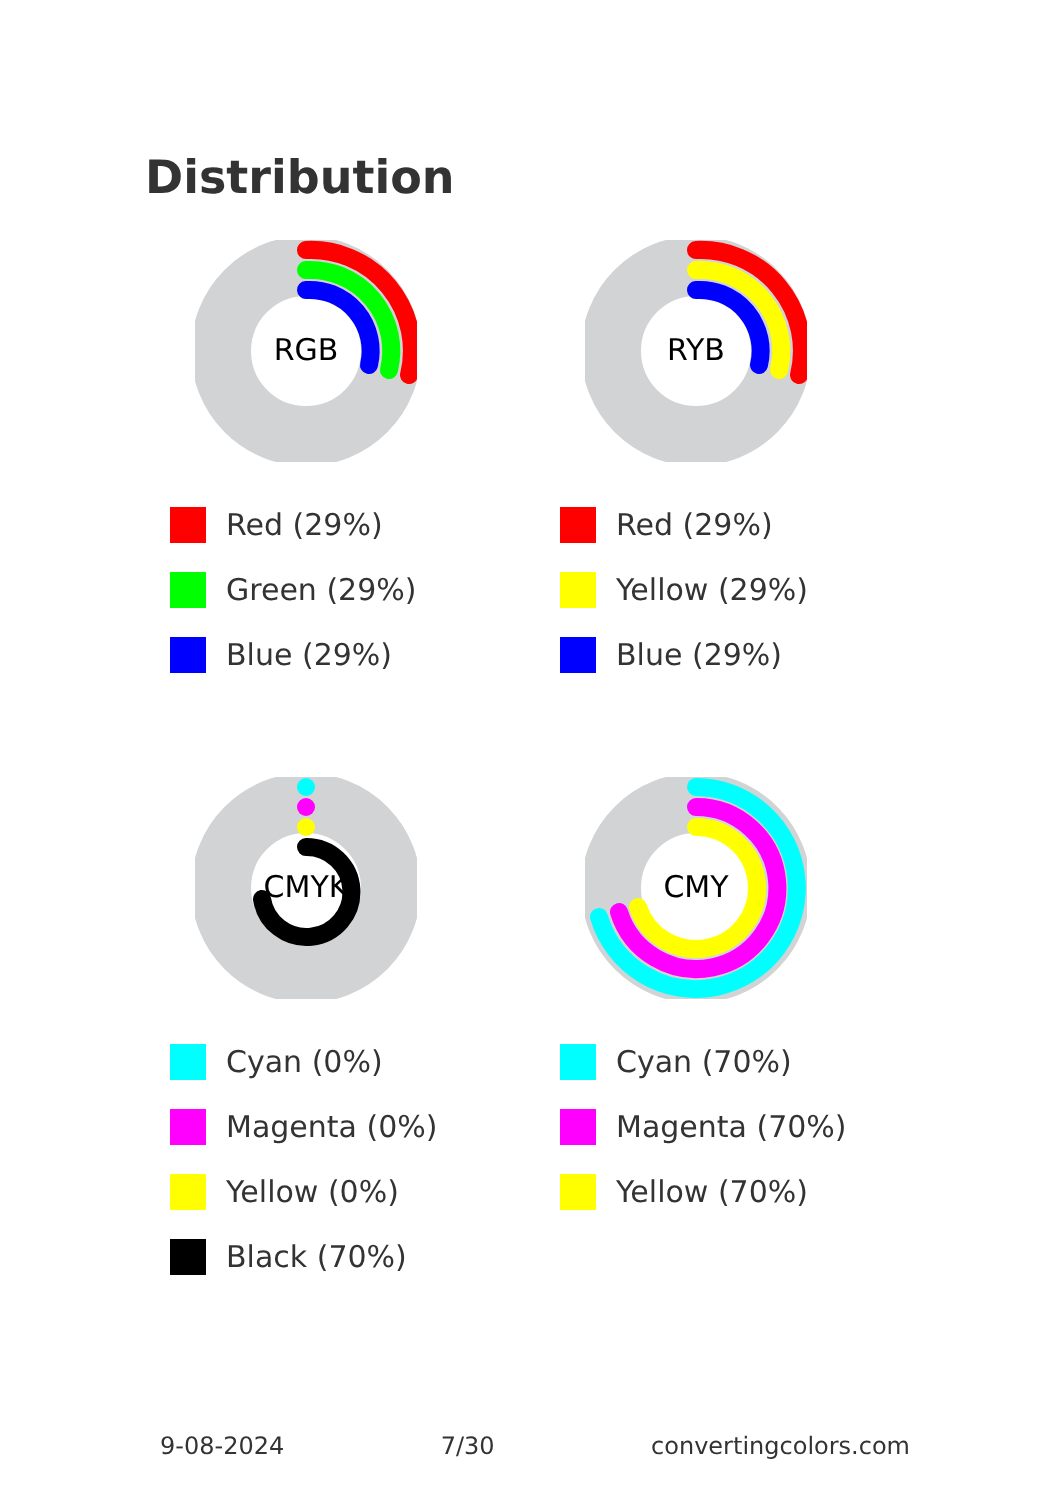Distribution
RGB
Red (29%)
Green (29%)
Blue (29%)
RYB
Red (29%)
Yellow (29%)
Blue (29%)
CMYK
Cyan (0%)
Magenta (0%)
Yellow (0%)
Black (70%)
CMY
Cyan (70%)
Magenta (70%)
Yellow (70%)
9-08-2024 7/30 convertingcolors.com